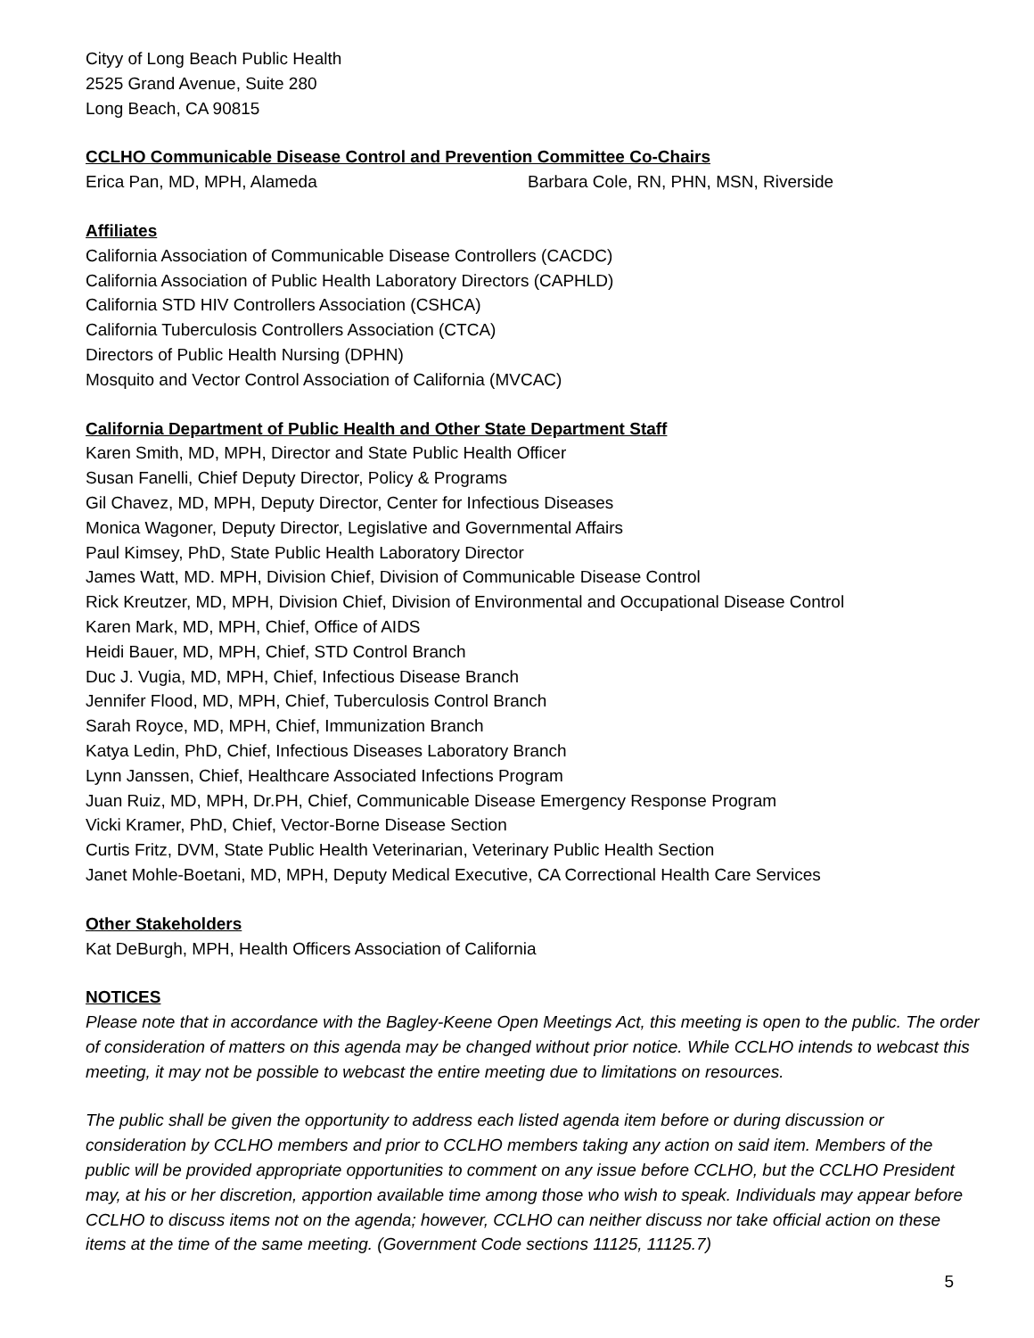Cityy of Long Beach Public Health
2525 Grand Avenue, Suite 280
Long Beach, CA 90815
CCLHO Communicable Disease Control and Prevention Committee Co-Chairs
Erica Pan, MD, MPH, Alameda Barbara Cole, RN, PHN, MSN, Riverside
Affiliates
California Association of Communicable Disease Controllers (CACDC)
California Association of Public Health Laboratory Directors (CAPHLD)
California STD HIV Controllers Association (CSHCA)
California Tuberculosis Controllers Association (CTCA)
Directors of Public Health Nursing (DPHN)
Mosquito and Vector Control Association of California (MVCAC)
California Department of Public Health and Other State Department Staff
Karen Smith, MD, MPH, Director and State Public Health Officer
Susan Fanelli, Chief Deputy Director, Policy & Programs
Gil Chavez, MD, MPH, Deputy Director, Center for Infectious Diseases
Monica Wagoner, Deputy Director, Legislative and Governmental Affairs
Paul Kimsey, PhD, State Public Health Laboratory Director
James Watt, MD. MPH, Division Chief, Division of Communicable Disease Control
Rick Kreutzer, MD, MPH, Division Chief, Division of Environmental and Occupational Disease Control
Karen Mark, MD, MPH, Chief, Office of AIDS
Heidi Bauer, MD, MPH, Chief, STD Control Branch
Duc J. Vugia, MD, MPH, Chief, Infectious Disease Branch
Jennifer Flood, MD, MPH, Chief, Tuberculosis Control Branch
Sarah Royce, MD, MPH, Chief, Immunization Branch
Katya Ledin, PhD, Chief, Infectious Diseases Laboratory Branch
Lynn Janssen, Chief, Healthcare Associated Infections Program
Juan Ruiz, MD, MPH, Dr.PH, Chief, Communicable Disease Emergency Response Program
Vicki Kramer, PhD, Chief, Vector-Borne Disease Section
Curtis Fritz, DVM, State Public Health Veterinarian, Veterinary Public Health Section
Janet Mohle-Boetani, MD, MPH, Deputy Medical Executive, CA Correctional Health Care Services
Other Stakeholders
Kat DeBurgh, MPH, Health Officers Association of California
NOTICES
Please note that in accordance with the Bagley-Keene Open Meetings Act, this meeting is open to the public. The order of consideration of matters on this agenda may be changed without prior notice. While CCLHO intends to webcast this meeting, it may not be possible to webcast the entire meeting due to limitations on resources.
The public shall be given the opportunity to address each listed agenda item before or during discussion or consideration by CCLHO members and prior to CCLHO members taking any action on said item. Members of the public will be provided appropriate opportunities to comment on any issue before CCLHO, but the CCLHO President may, at his or her discretion, apportion available time among those who wish to speak. Individuals may appear before CCLHO to discuss items not on the agenda; however, CCLHO can neither discuss nor take official action on these items at the time of the same meeting. (Government Code sections 11125, 11125.7)
5